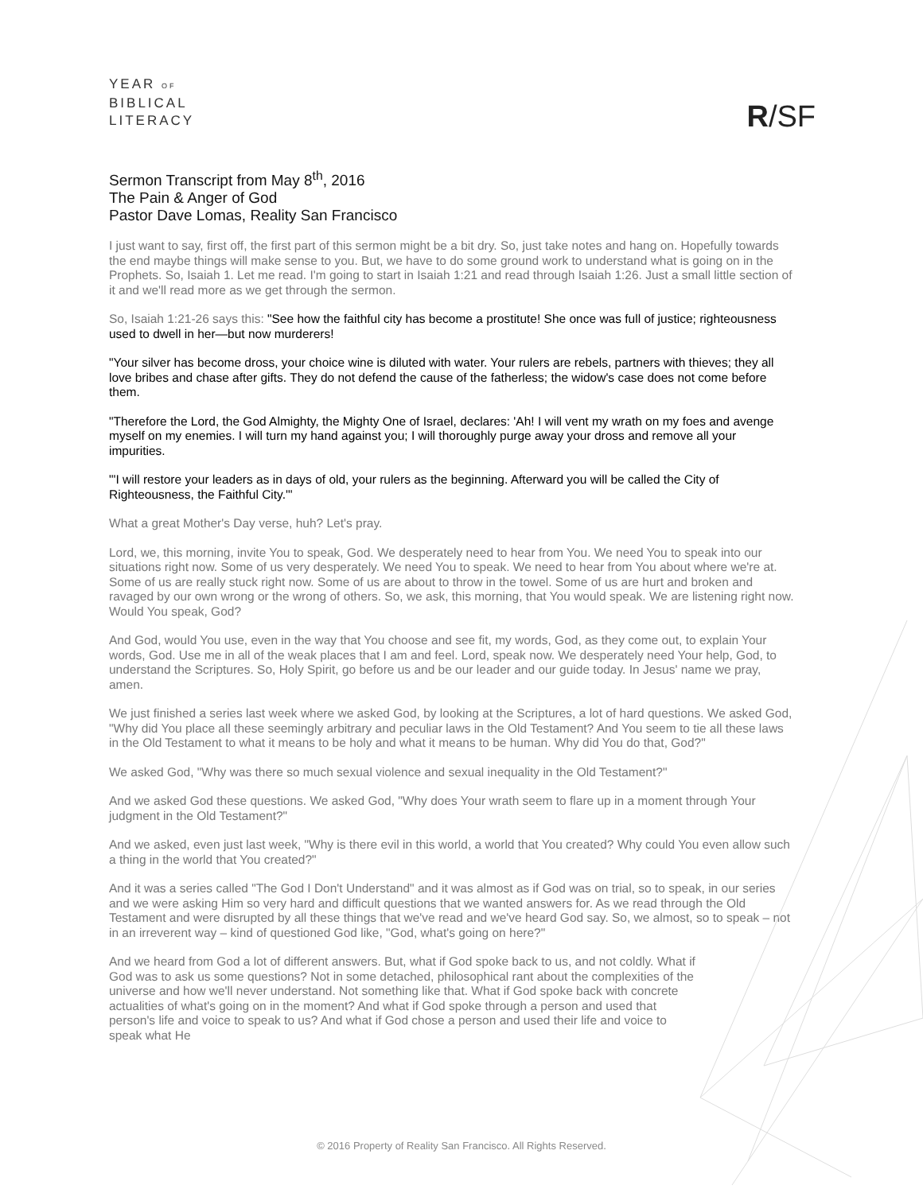YEAR OF
BIBLICAL
LITERACY
R/SF
Sermon Transcript from May 8<sup>th</sup>, 2016
The Pain & Anger of God
Pastor Dave Lomas, Reality San Francisco
I just want to say, first off, the first part of this sermon might be a bit dry. So, just take notes and hang on. Hopefully towards the end maybe things will make sense to you. But, we have to do some ground work to understand what is going on in the Prophets. So, Isaiah 1. Let me read. I'm going to start in Isaiah 1:21 and read through Isaiah 1:26. Just a small little section of it and we'll read more as we get through the sermon.
So, Isaiah 1:21-26 says this: "See how the faithful city has become a prostitute! She once was full of justice; righteousness used to dwell in her—but now murderers!
"Your silver has become dross, your choice wine is diluted with water. Your rulers are rebels, partners with thieves; they all love bribes and chase after gifts. They do not defend the cause of the fatherless; the widow's case does not come before them.
"Therefore the Lord, the God Almighty, the Mighty One of Israel, declares: 'Ah! I will vent my wrath on my foes and avenge myself on my enemies. I will turn my hand against you; I will thoroughly purge away your dross and remove all your impurities.
"'I will restore your leaders as in days of old, your rulers as the beginning. Afterward you will be called the City of Righteousness, the Faithful City.'"
What a great Mother's Day verse, huh? Let's pray.
Lord, we, this morning, invite You to speak, God. We desperately need to hear from You. We need You to speak into our situations right now. Some of us very desperately. We need You to speak. We need to hear from You about where we're at. Some of us are really stuck right now. Some of us are about to throw in the towel. Some of us are hurt and broken and ravaged by our own wrong or the wrong of others. So, we ask, this morning, that You would speak. We are listening right now. Would You speak, God?
And God, would You use, even in the way that You choose and see fit, my words, God, as they come out, to explain Your words, God. Use me in all of the weak places that I am and feel. Lord, speak now. We desperately need Your help, God, to understand the Scriptures. So, Holy Spirit, go before us and be our leader and our guide today. In Jesus' name we pray, amen.
We just finished a series last week where we asked God, by looking at the Scriptures, a lot of hard questions. We asked God, "Why did You place all these seemingly arbitrary and peculiar laws in the Old Testament? And You seem to tie all these laws in the Old Testament to what it means to be holy and what it means to be human. Why did You do that, God?"
We asked God, "Why was there so much sexual violence and sexual inequality in the Old Testament?"
And we asked God these questions. We asked God, "Why does Your wrath seem to flare up in a moment through Your judgment in the Old Testament?"
And we asked, even just last week, "Why is there evil in this world, a world that You created? Why could You even allow such a thing in the world that You created?"
And it was a series called "The God I Don't Understand" and it was almost as if God was on trial, so to speak, in our series and we were asking Him so very hard and difficult questions that we wanted answers for. As we read through the Old Testament and were disrupted by all these things that we've read and we've heard God say. So, we almost, so to speak – not in an irreverent way – kind of questioned God like, "God, what's going on here?"
And we heard from God a lot of different answers. But, what if God spoke back to us, and not coldly. What if God was to ask us some questions? Not in some detached, philosophical rant about the complexities of the universe and how we'll never understand. Not something like that. What if God spoke back with concrete actualities of what's going on in the moment? And what if God spoke through a person and used that person's life and voice to speak to us? And what if God chose a person and used their life and voice to speak what He
© 2016 Property of Reality San Francisco. All Rights Reserved.